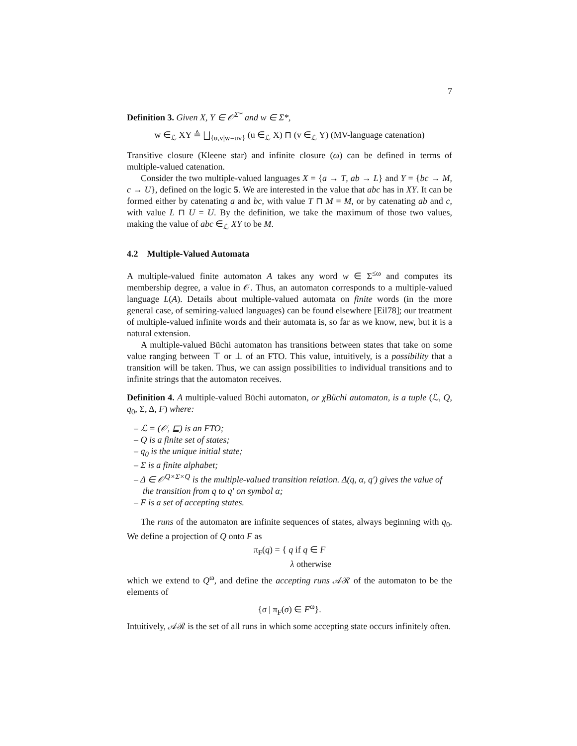7
Definition 3. Given X, Y ∈ 𝒪<sup>Σ*</sup> and w ∈ Σ*,
w ∈<sub>ℒ</sub> XY ≜ ⨆<sub>{u,v|w=uv}</sub> (u ∈<sub>ℒ</sub> X) ⊓ (v ∈<sub>ℒ</sub> Y) (MV-language catenation)
Transitive closure (Kleene star) and infinite closure (ω) can be defined in terms of multiple-valued catenation.
Consider the two multiple-valued languages X = {a → T, ab → L} and Y = {bc → M, c → U}, defined on the logic 5. We are interested in the value that abc has in XY. It can be formed either by catenating a and bc, with value T ⊓ M = M, or by catenating ab and c, with value L ⊓ U = U. By the definition, we take the maximum of those two values, making the value of abc ∈<sub>ℒ</sub> XY to be M.
4.2 Multiple-Valued Automata
A multiple-valued finite automaton A takes any word w ∈ Σ<sup>≤ω</sup> and computes its membership degree, a value in 𝒪. Thus, an automaton corresponds to a multiple-valued language L(A). Details about multiple-valued automata on finite words (in the more general case, of semiring-valued languages) can be found elsewhere [Eil78]; our treatment of multiple-valued infinite words and their automata is, so far as we know, new, but it is a natural extension.
A multiple-valued Büchi automaton has transitions between states that take on some value ranging between ⊤ or ⊥ of an FTO. This value, intuitively, is a possibility that a transition will be taken. Thus, we can assign possibilities to individual transitions and to infinite strings that the automaton receives.
Definition 4. A multiple-valued Büchi automaton, or χBüchi automaton, is a tuple (ℒ, Q, q<sub>0</sub>, Σ, Δ, F) where:
– ℒ = (𝒪, ⊑) is an FTO;
– Q is a finite set of states;
– q<sub>0</sub> is the unique initial state;
– Σ is a finite alphabet;
– Δ ∈ 𝒪<sup>Q×Σ×Q</sup> is the multiple-valued transition relation. Δ(q, α, q′) gives the value of the transition from q to q′ on symbol α;
– F is a set of accepting states.
The runs of the automaton are infinite sequences of states, always beginning with q<sub>0</sub>. We define a projection of Q onto F as
π<sub>F</sub>(q) = { q if q ∈ F
λ otherwise
which we extend to Q<sup>ω</sup>, and define the accepting runs 𝒜ℛ of the automaton to be the elements of
{σ | π<sub>F</sub>(σ) ∈ F<sup>ω</sup>}.
Intuitively, 𝒜ℛ is the set of all runs in which some accepting state occurs infinitely often.